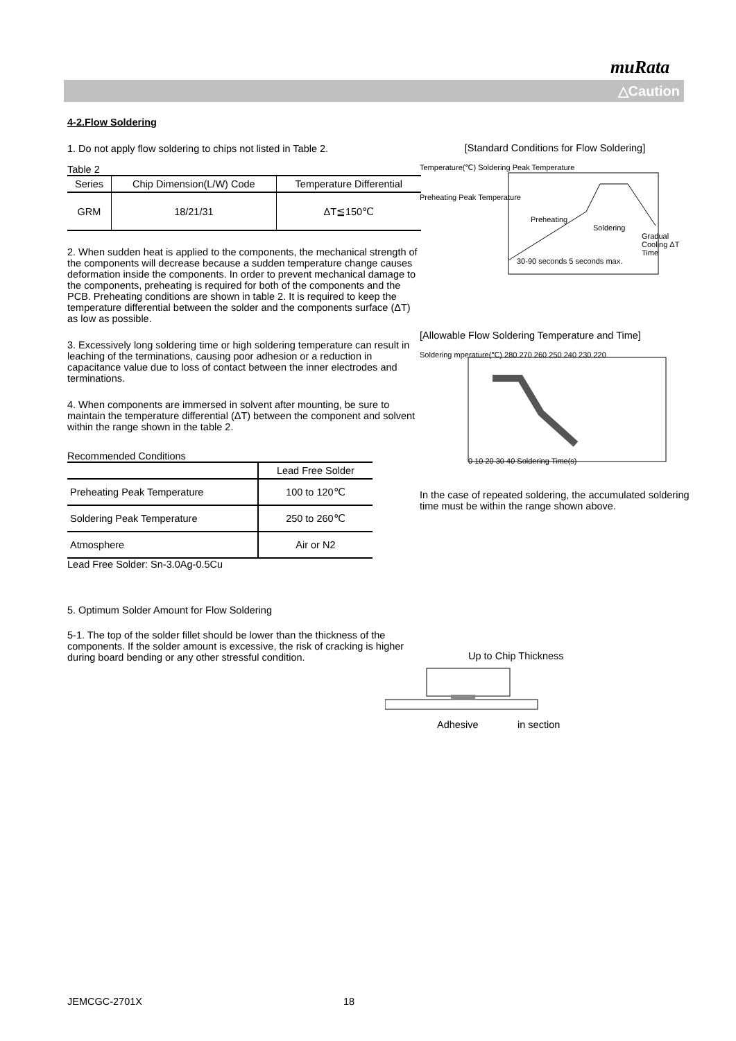muRata
△Caution
4-2.Flow Soldering
1. Do not apply flow soldering to chips not listed in Table 2.
Table 2
| Series | Chip Dimension(L/W) Code | Temperature Differential |
| --- | --- | --- |
| GRM | 18/21/31 | ΔT≦150℃ |
2. When sudden heat is applied to the components, the mechanical strength of the components will decrease because a sudden temperature change causes deformation inside the components. In order to prevent mechanical damage to the components, preheating is required for both of the components and the PCB. Preheating conditions are shown in table 2. It is required to keep the temperature differential between the solder and the components surface (ΔT) as low as possible.
3. Excessively long soldering time or high soldering temperature can result in leaching of the terminations, causing poor adhesion or a reduction in capacitance value due to loss of contact between the inner electrodes and terminations.
4. When components are immersed in solvent after mounting, be sure to maintain the temperature differential (ΔT) between the component and solvent within the range shown in the table 2.
Recommended Conditions
| | Lead Free Solder |
| --- | --- |
| Preheating Peak Temperature | 100 to 120℃ |
| Soldering Peak Temperature | 250 to 260℃ |
| Atmosphere | Air or N2 |
Lead Free Solder: Sn-3.0Ag-0.5Cu
5. Optimum Solder Amount for Flow Soldering
5-1. The top of the solder fillet should be lower than the thickness of the components. If the solder amount is excessive, the risk of cracking is higher during board bending or any other stressful condition.
[Standard Conditions for Flow Soldering]
Temperature(℃) Soldering Peak Temperature
Preheating Peak Temperature
Preheating
Soldering
Gradual Cooling ΔT Time
30-90 seconds 5 seconds max.
[Allowable Flow Soldering Temperature and Time]
Soldering mperature(℃) 280 270 260 250 240 230 220
0 10 20 30 40 Soldering Time(s)
In the case of repeated soldering, the accumulated soldering time must be within the range shown above.
Up to Chip Thickness
Adhesive in section
JEMCGC-2701X 18